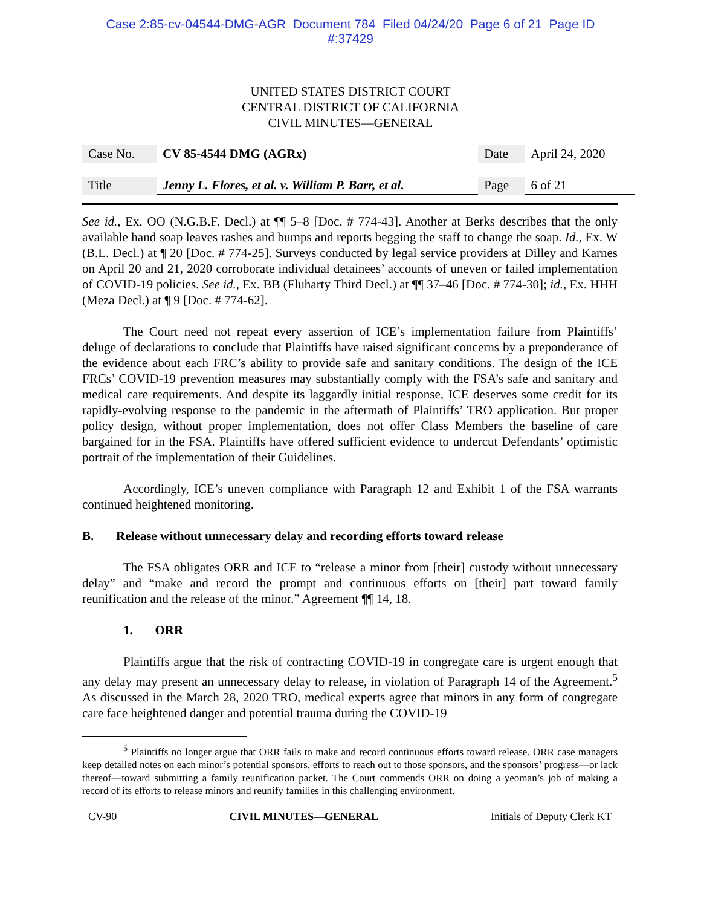Case 2:85-cv-04544-DMG-AGR Document 784 Filed 04/24/20 Page 6 of 21 Page ID
#:37429
UNITED STATES DISTRICT COURT
CENTRAL DISTRICT OF CALIFORNIA
CIVIL MINUTES—GENERAL
| Case No. | CV 85-4544 DMG (AGRx) | Date | April 24, 2020 |
| Title | Jenny L. Flores, et al. v. William P. Barr, et al. | Page | 6 of 21 |
See id., Ex. OO (N.G.B.F. Decl.) at ¶¶ 5–8 [Doc. # 774-43]. Another at Berks describes that the only available hand soap leaves rashes and bumps and reports begging the staff to change the soap. Id., Ex. W (B.L. Decl.) at ¶ 20 [Doc. # 774-25]. Surveys conducted by legal service providers at Dilley and Karnes on April 20 and 21, 2020 corroborate individual detainees’ accounts of uneven or failed implementation of COVID-19 policies. See id., Ex. BB (Fluharty Third Decl.) at ¶¶ 37–46 [Doc. # 774-30]; id., Ex. HHH (Meza Decl.) at ¶ 9 [Doc. # 774-62].
The Court need not repeat every assertion of ICE’s implementation failure from Plaintiffs’ deluge of declarations to conclude that Plaintiffs have raised significant concerns by a preponderance of the evidence about each FRC’s ability to provide safe and sanitary conditions. The design of the ICE FRCs’ COVID-19 prevention measures may substantially comply with the FSA’s safe and sanitary and medical care requirements. And despite its laggardly initial response, ICE deserves some credit for its rapidly-evolving response to the pandemic in the aftermath of Plaintiffs’ TRO application. But proper policy design, without proper implementation, does not offer Class Members the baseline of care bargained for in the FSA. Plaintiffs have offered sufficient evidence to undercut Defendants’ optimistic portrait of the implementation of their Guidelines.
Accordingly, ICE’s uneven compliance with Paragraph 12 and Exhibit 1 of the FSA warrants continued heightened monitoring.
B. Release without unnecessary delay and recording efforts toward release
The FSA obligates ORR and ICE to “release a minor from [their] custody without unnecessary delay” and “make and record the prompt and continuous efforts on [their] part toward family reunification and the release of the minor.” Agreement ¶¶ 14, 18.
1. ORR
Plaintiffs argue that the risk of contracting COVID-19 in congregate care is urgent enough that any delay may present an unnecessary delay to release, in violation of Paragraph 14 of the Agreement.<sup>5</sup> As discussed in the March 28, 2020 TRO, medical experts agree that minors in any form of congregate care face heightened danger and potential trauma during the COVID-19
<sup>5</sup> Plaintiffs no longer argue that ORR fails to make and record continuous efforts toward release. ORR case managers keep detailed notes on each minor’s potential sponsors, efforts to reach out to those sponsors, and the sponsors’ progress—or lack thereof—toward submitting a family reunification packet. The Court commends ORR on doing a yeoman’s job of making a record of its efforts to release minors and reunify families in this challenging environment.
CV-90 CIVIL MINUTES—GENERAL Initials of Deputy Clerk KT